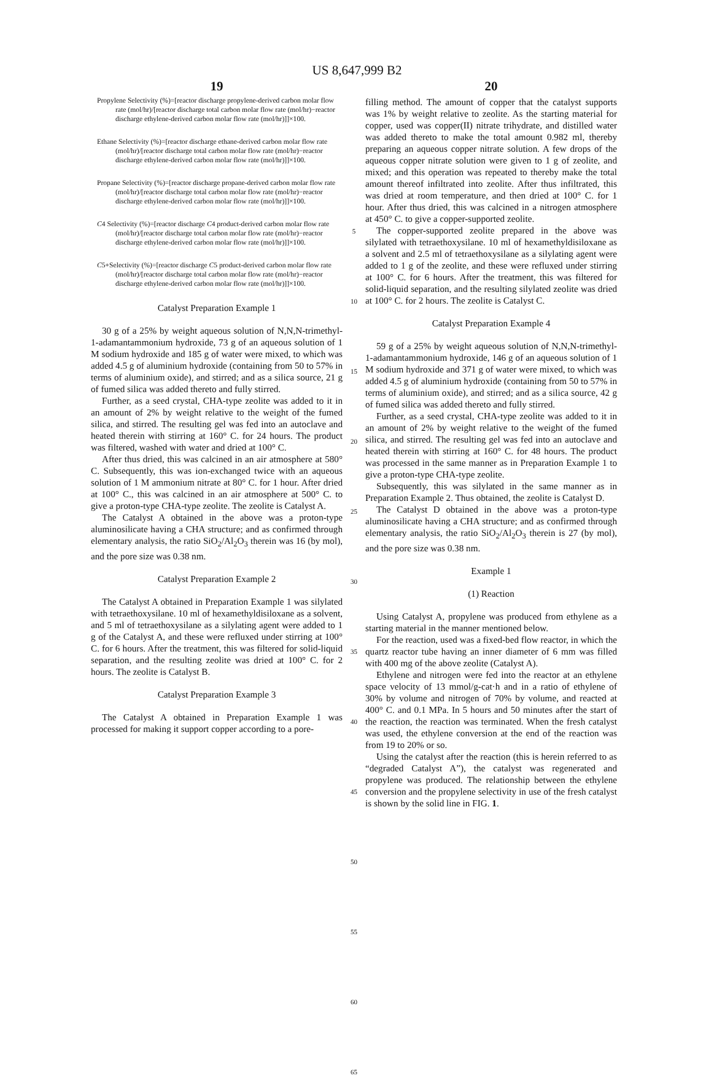US 8,647,999 B2
19
Propylene Selectivity (%)=[reactor discharge propylene-derived carbon molar flow rate (mol/hr)/[reactor discharge total carbon molar flow rate (mol/hr)−reactor discharge ethylene-derived carbon molar flow rate (mol/hr)]]×100.
Ethane Selectivity (%)=[reactor discharge ethane-derived carbon molar flow rate (mol/hr)/[reactor discharge total carbon molar flow rate (mol/hr)−reactor discharge ethylene-derived carbon molar flow rate (mol/hr)]]×100.
Propane Selectivity (%)=[reactor discharge propane-derived carbon molar flow rate (mol/hr)/[reactor discharge total carbon molar flow rate (mol/hr)−reactor discharge ethylene-derived carbon molar flow rate (mol/hr)]]×100.
C4 Selectivity (%)=[reactor discharge C4 product-derived carbon molar flow rate (mol/hr)/[reactor discharge total carbon molar flow rate (mol/hr)−reactor discharge ethylene-derived carbon molar flow rate (mol/hr)]]×100.
C5+Selectivity (%)=[reactor discharge C5 product-derived carbon molar flow rate (mol/hr)/[reactor discharge total carbon molar flow rate (mol/hr)−reactor discharge ethylene-derived carbon molar flow rate (mol/hr)]]×100.
Catalyst Preparation Example 1
30 g of a 25% by weight aqueous solution of N,N,N-trimethyl-1-adamantammonium hydroxide, 73 g of an aqueous solution of 1 M sodium hydroxide and 185 g of water were mixed, to which was added 4.5 g of aluminium hydroxide (containing from 50 to 57% in terms of aluminium oxide), and stirred; and as a silica source, 21 g of fumed silica was added thereto and fully stirred.
Further, as a seed crystal, CHA-type zeolite was added to it in an amount of 2% by weight relative to the weight of the fumed silica, and stirred. The resulting gel was fed into an autoclave and heated therein with stirring at 160° C. for 24 hours. The product was filtered, washed with water and dried at 100° C.
After thus dried, this was calcined in an air atmosphere at 580° C. Subsequently, this was ion-exchanged twice with an aqueous solution of 1 M ammonium nitrate at 80° C. for 1 hour. After dried at 100° C., this was calcined in an air atmosphere at 500° C. to give a proton-type CHA-type zeolite. The zeolite is Catalyst A.
The Catalyst A obtained in the above was a proton-type aluminosilicate having a CHA structure; and as confirmed through elementary analysis, the ratio SiO<sub>2</sub>/Al<sub>2</sub>O<sub>3</sub> therein was 16 (by mol), and the pore size was 0.38 nm.
Catalyst Preparation Example 2
The Catalyst A obtained in Preparation Example 1 was silylated with tetraethoxysilane. 10 ml of hexamethyldisiloxane as a solvent, and 5 ml of tetraethoxysilane as a silylating agent were added to 1 g of the Catalyst A, and these were refluxed under stirring at 100° C. for 6 hours. After the treatment, this was filtered for solid-liquid separation, and the resulting zeolite was dried at 100° C. for 2 hours. The zeolite is Catalyst B.
Catalyst Preparation Example 3
The Catalyst A obtained in Preparation Example 1 was processed for making it support copper according to a pore-
5
10
15
20
25
30
35
40
45
50
55
60
65
20
filling method. The amount of copper that the catalyst supports was 1% by weight relative to zeolite. As the starting material for copper, used was copper(II) nitrate trihydrate, and distilled water was added thereto to make the total amount 0.982 ml, thereby preparing an aqueous copper nitrate solution. A few drops of the aqueous copper nitrate solution were given to 1 g of zeolite, and mixed; and this operation was repeated to thereby make the total amount thereof infiltrated into zeolite. After thus infiltrated, this was dried at room temperature, and then dried at 100° C. for 1 hour. After thus dried, this was calcined in a nitrogen atmosphere at 450° C. to give a copper-supported zeolite.
The copper-supported zeolite prepared in the above was silylated with tetraethoxysilane. 10 ml of hexamethyldisiloxane as a solvent and 2.5 ml of tetraethoxysilane as a silylating agent were added to 1 g of the zeolite, and these were refluxed under stirring at 100° C. for 6 hours. After the treatment, this was filtered for solid-liquid separation, and the resulting silylated zeolite was dried at 100° C. for 2 hours. The zeolite is Catalyst C.
Catalyst Preparation Example 4
59 g of a 25% by weight aqueous solution of N,N,N-trimethyl-1-adamantammonium hydroxide, 146 g of an aqueous solution of 1 M sodium hydroxide and 371 g of water were mixed, to which was added 4.5 g of aluminium hydroxide (containing from 50 to 57% in terms of aluminium oxide), and stirred; and as a silica source, 42 g of fumed silica was added thereto and fully stirred.
Further, as a seed crystal, CHA-type zeolite was added to it in an amount of 2% by weight relative to the weight of the fumed silica, and stirred. The resulting gel was fed into an autoclave and heated therein with stirring at 160° C. for 48 hours. The product was processed in the same manner as in Preparation Example 1 to give a proton-type CHA-type zeolite.
Subsequently, this was silylated in the same manner as in Preparation Example 2. Thus obtained, the zeolite is Catalyst D.
The Catalyst D obtained in the above was a proton-type aluminosilicate having a CHA structure; and as confirmed through elementary analysis, the ratio SiO<sub>2</sub>/Al<sub>2</sub>O<sub>3</sub> therein is 27 (by mol), and the pore size was 0.38 nm.
Example 1
(1) Reaction
Using Catalyst A, propylene was produced from ethylene as a starting material in the manner mentioned below.
For the reaction, used was a fixed-bed flow reactor, in which the quartz reactor tube having an inner diameter of 6 mm was filled with 400 mg of the above zeolite (Catalyst A).
Ethylene and nitrogen were fed into the reactor at an ethylene space velocity of 13 mmol/g-cat·h and in a ratio of ethylene of 30% by volume and nitrogen of 70% by volume, and reacted at 400° C. and 0.1 MPa. In 5 hours and 50 minutes after the start of the reaction, the reaction was terminated. When the fresh catalyst was used, the ethylene conversion at the end of the reaction was from 19 to 20% or so.
Using the catalyst after the reaction (this is herein referred to as “degraded Catalyst A”), the catalyst was regenerated and propylene was produced. The relationship between the ethylene conversion and the propylene selectivity in use of the fresh catalyst is shown by the solid line in FIG. 1.